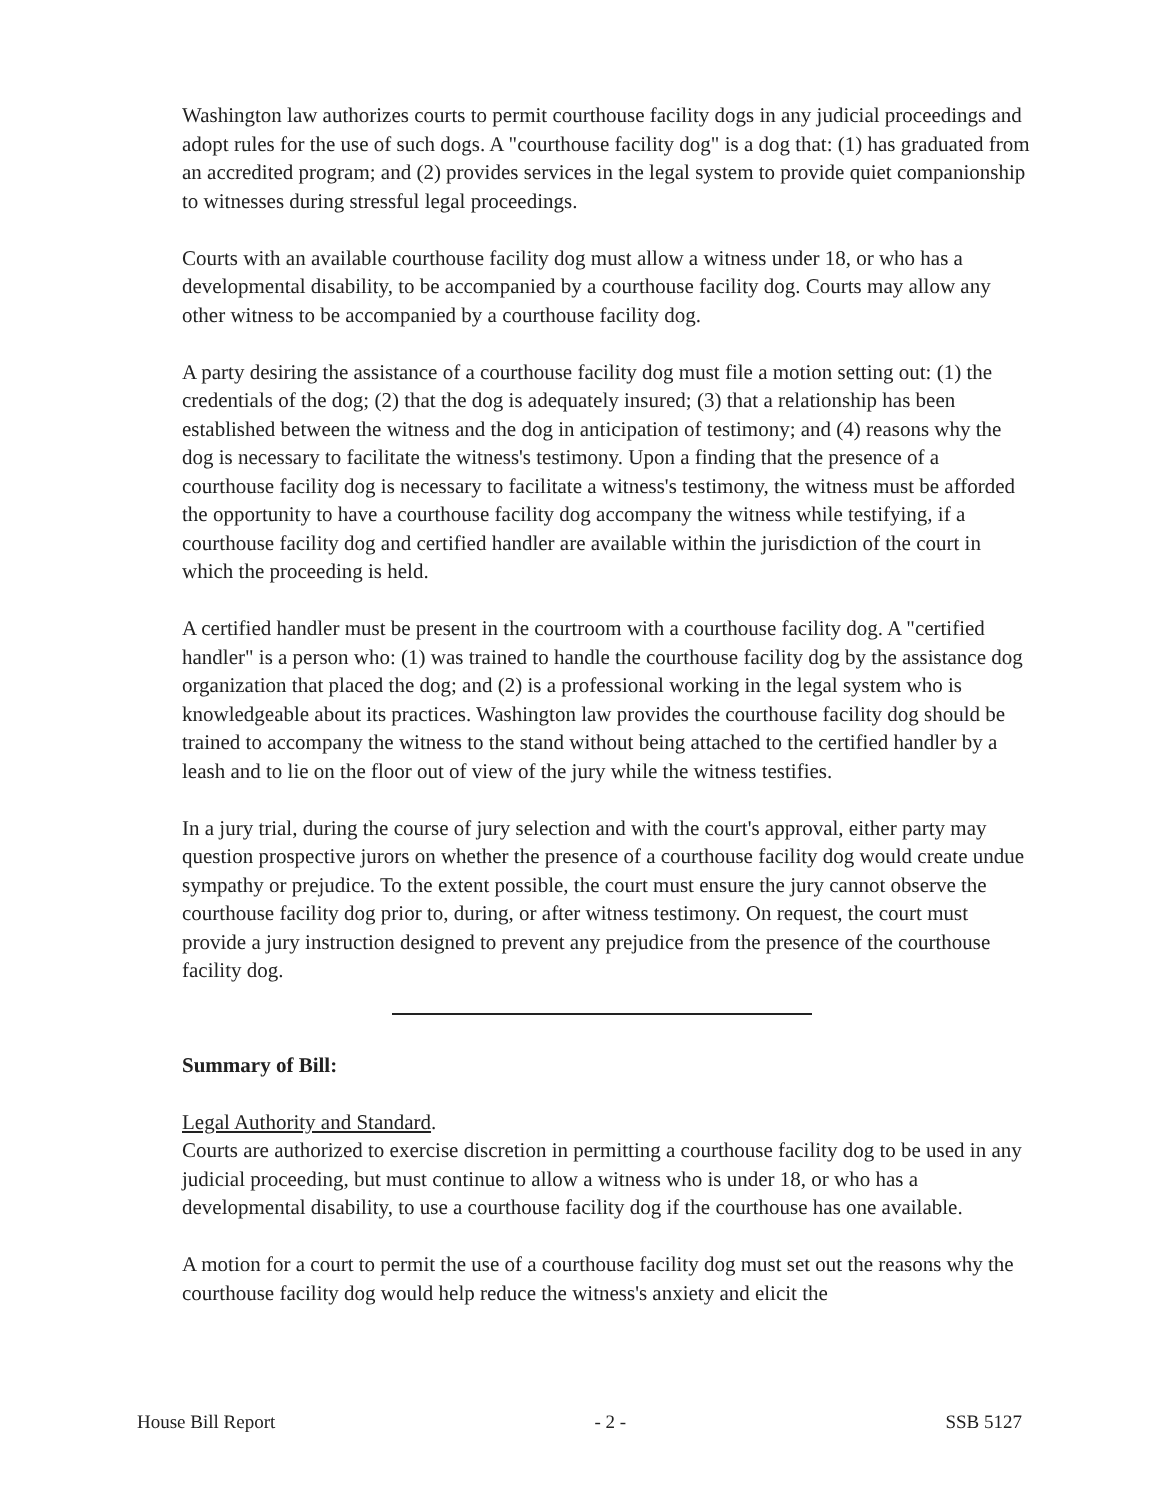Washington law authorizes courts to permit courthouse facility dogs in any judicial proceedings and adopt rules for the use of such dogs. A "courthouse facility dog" is a dog that: (1) has graduated from an accredited program; and (2) provides services in the legal system to provide quiet companionship to witnesses during stressful legal proceedings.
Courts with an available courthouse facility dog must allow a witness under 18, or who has a developmental disability, to be accompanied by a courthouse facility dog. Courts may allow any other witness to be accompanied by a courthouse facility dog.
A party desiring the assistance of a courthouse facility dog must file a motion setting out: (1) the credentials of the dog; (2) that the dog is adequately insured; (3) that a relationship has been established between the witness and the dog in anticipation of testimony; and (4) reasons why the dog is necessary to facilitate the witness's testimony. Upon a finding that the presence of a courthouse facility dog is necessary to facilitate a witness's testimony, the witness must be afforded the opportunity to have a courthouse facility dog accompany the witness while testifying, if a courthouse facility dog and certified handler are available within the jurisdiction of the court in which the proceeding is held.
A certified handler must be present in the courtroom with a courthouse facility dog. A "certified handler" is a person who: (1) was trained to handle the courthouse facility dog by the assistance dog organization that placed the dog; and (2) is a professional working in the legal system who is knowledgeable about its practices. Washington law provides the courthouse facility dog should be trained to accompany the witness to the stand without being attached to the certified handler by a leash and to lie on the floor out of view of the jury while the witness testifies.
In a jury trial, during the course of jury selection and with the court's approval, either party may question prospective jurors on whether the presence of a courthouse facility dog would create undue sympathy or prejudice. To the extent possible, the court must ensure the jury cannot observe the courthouse facility dog prior to, during, or after witness testimony. On request, the court must provide a jury instruction designed to prevent any prejudice from the presence of the courthouse facility dog.
Summary of Bill:
Legal Authority and Standard.
Courts are authorized to exercise discretion in permitting a courthouse facility dog to be used in any judicial proceeding, but must continue to allow a witness who is under 18, or who has a developmental disability, to use a courthouse facility dog if the courthouse has one available.
A motion for a court to permit the use of a courthouse facility dog must set out the reasons why the courthouse facility dog would help reduce the witness's anxiety and elicit the
House Bill Report - 2 - SSB 5127